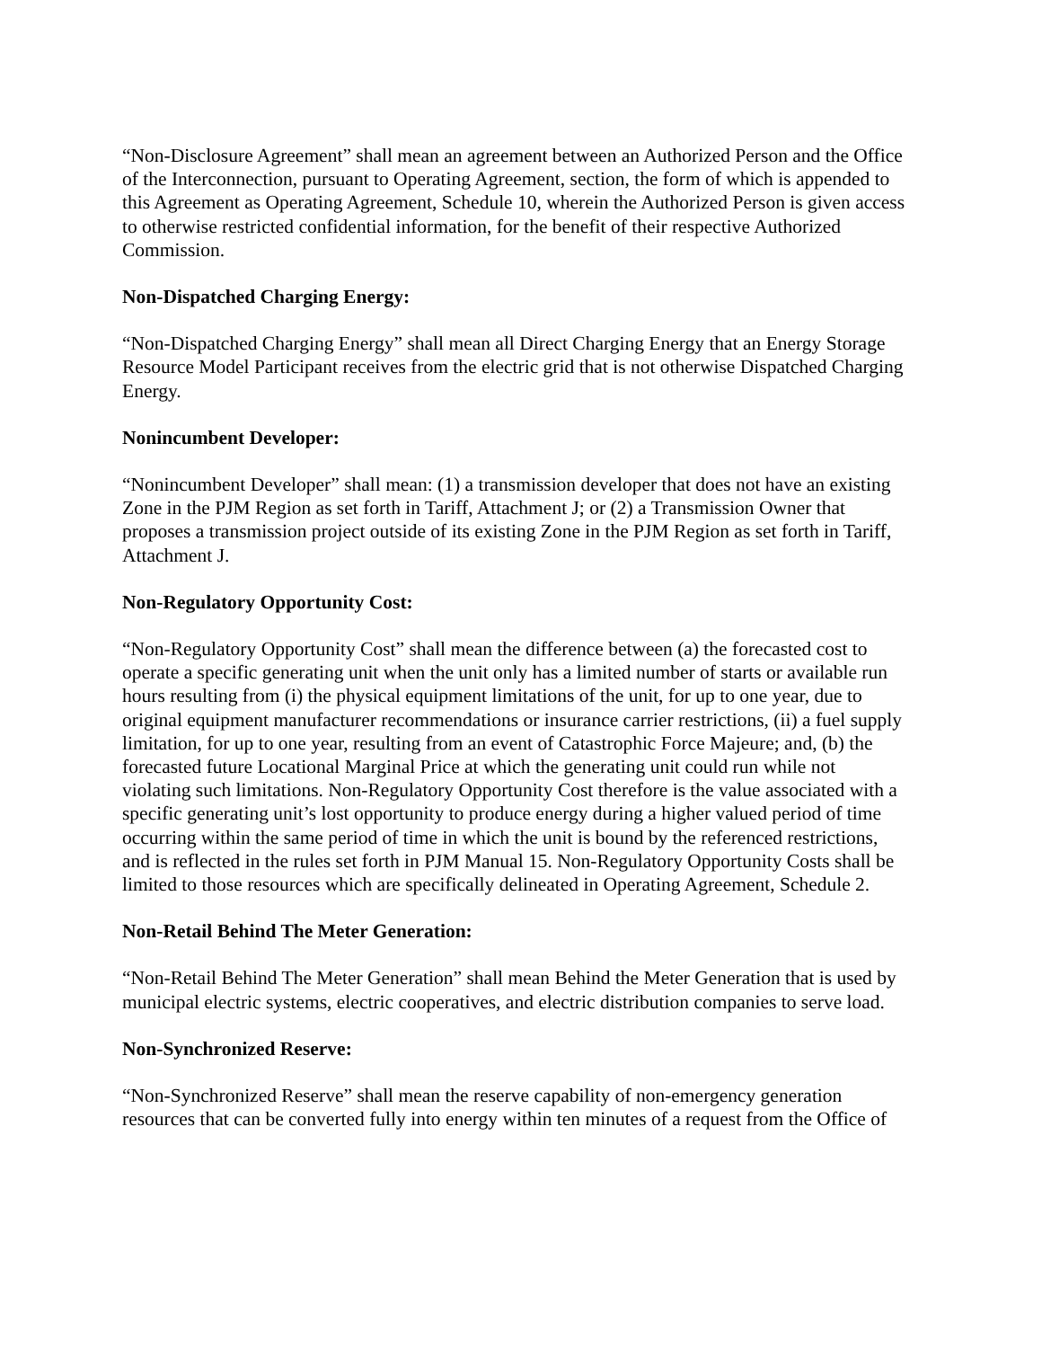“Non-Disclosure Agreement” shall mean an agreement between an Authorized Person and the Office of the Interconnection, pursuant to Operating Agreement, section, the form of which is appended to this Agreement as Operating Agreement, Schedule 10, wherein the Authorized Person is given access to otherwise restricted confidential information, for the benefit of their respective Authorized Commission.
Non-Dispatched Charging Energy:
“Non-Dispatched Charging Energy” shall mean all Direct Charging Energy that an Energy Storage Resource Model Participant receives from the electric grid that is not otherwise Dispatched Charging Energy.
Nonincumbent Developer:
“Nonincumbent Developer” shall mean: (1) a transmission developer that does not have an existing Zone in the PJM Region as set forth in Tariff, Attachment J; or (2) a Transmission Owner that proposes a transmission project outside of its existing Zone in the PJM Region as set forth in Tariff, Attachment J.
Non-Regulatory Opportunity Cost:
“Non-Regulatory Opportunity Cost” shall mean the difference between (a) the forecasted cost to operate a specific generating unit when the unit only has a limited number of starts or available run hours resulting from (i) the physical equipment limitations of the unit, for up to one year, due to original equipment manufacturer recommendations or insurance carrier restrictions, (ii) a fuel supply limitation, for up to one year, resulting from an event of Catastrophic Force Majeure; and, (b) the forecasted future Locational Marginal Price at which the generating unit could run while not violating such limitations. Non-Regulatory Opportunity Cost therefore is the value associated with a specific generating unit’s lost opportunity to produce energy during a higher valued period of time occurring within the same period of time in which the unit is bound by the referenced restrictions, and is reflected in the rules set forth in PJM Manual 15. Non-Regulatory Opportunity Costs shall be limited to those resources which are specifically delineated in Operating Agreement, Schedule 2.
Non-Retail Behind The Meter Generation:
“Non-Retail Behind The Meter Generation” shall mean Behind the Meter Generation that is used by municipal electric systems, electric cooperatives, and electric distribution companies to serve load.
Non-Synchronized Reserve:
“Non-Synchronized Reserve” shall mean the reserve capability of non-emergency generation resources that can be converted fully into energy within ten minutes of a request from the Office of